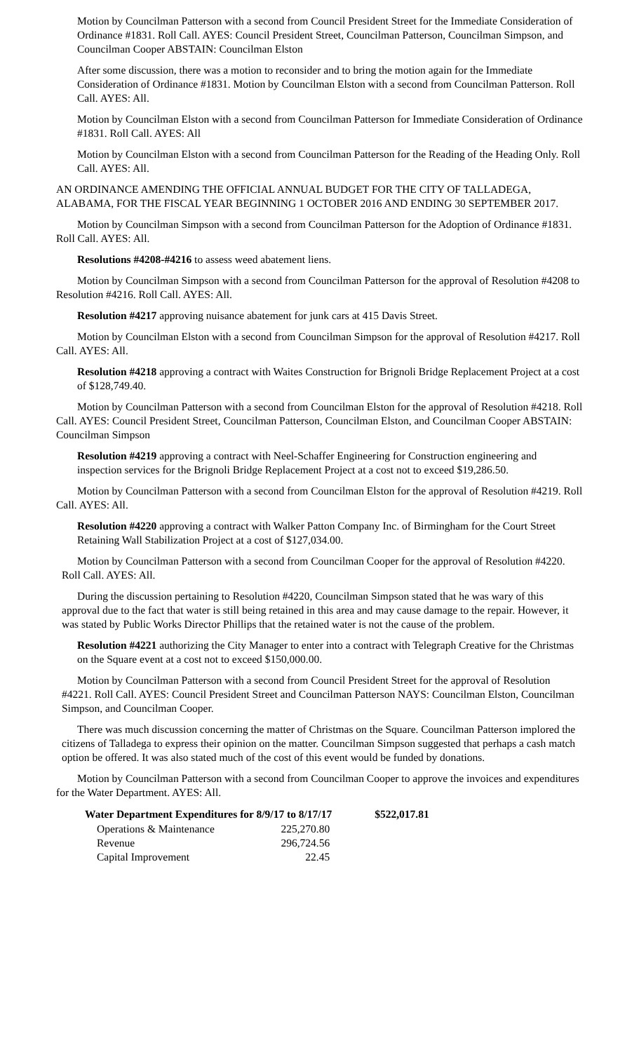Motion by Councilman Patterson with a second from Council President Street for the Immediate Consideration of Ordinance #1831. Roll Call. AYES: Council President Street, Councilman Patterson, Councilman Simpson, and Councilman Cooper ABSTAIN: Councilman Elston
After some discussion, there was a motion to reconsider and to bring the motion again for the Immediate Consideration of Ordinance #1831. Motion by Councilman Elston with a second from Councilman Patterson. Roll Call. AYES: All.
Motion by Councilman Elston with a second from Councilman Patterson for Immediate Consideration of Ordinance #1831. Roll Call. AYES: All
Motion by Councilman Elston with a second from Councilman Patterson for the Reading of the Heading Only. Roll Call. AYES: All.
AN ORDINANCE AMENDING THE OFFICIAL ANNUAL BUDGET FOR THE CITY OF TALLADEGA, ALABAMA, FOR THE FISCAL YEAR BEGINNING 1 OCTOBER 2016 AND ENDING 30 SEPTEMBER 2017.
Motion by Councilman Simpson with a second from Councilman Patterson for the Adoption of Ordinance #1831. Roll Call. AYES: All.
Resolutions #4208-#4216 to assess weed abatement liens.
Motion by Councilman Simpson with a second from Councilman Patterson for the approval of Resolution #4208 to Resolution #4216. Roll Call. AYES: All.
Resolution #4217 approving nuisance abatement for junk cars at 415 Davis Street.
Motion by Councilman Elston with a second from Councilman Simpson for the approval of Resolution #4217. Roll Call. AYES: All.
Resolution #4218 approving a contract with Waites Construction for Brignoli Bridge Replacement Project at a cost of $128,749.40.
Motion by Councilman Patterson with a second from Councilman Elston for the approval of Resolution #4218. Roll Call. AYES: Council President Street, Councilman Patterson, Councilman Elston, and Councilman Cooper ABSTAIN: Councilman Simpson
Resolution #4219 approving a contract with Neel-Schaffer Engineering for Construction engineering and inspection services for the Brignoli Bridge Replacement Project at a cost not to exceed $19,286.50.
Motion by Councilman Patterson with a second from Councilman Elston for the approval of Resolution #4219. Roll Call. AYES: All.
Resolution #4220 approving a contract with Walker Patton Company Inc. of Birmingham for the Court Street Retaining Wall Stabilization Project at a cost of $127,034.00.
Motion by Councilman Patterson with a second from Councilman Cooper for the approval of Resolution #4220. Roll Call. AYES: All.
During the discussion pertaining to Resolution #4220, Councilman Simpson stated that he was wary of this approval due to the fact that water is still being retained in this area and may cause damage to the repair. However, it was stated by Public Works Director Phillips that the retained water is not the cause of the problem.
Resolution #4221 authorizing the City Manager to enter into a contract with Telegraph Creative for the Christmas on the Square event at a cost not to exceed $150,000.00.
Motion by Councilman Patterson with a second from Council President Street for the approval of Resolution #4221. Roll Call. AYES: Council President Street and Councilman Patterson NAYS: Councilman Elston, Councilman Simpson, and Councilman Cooper.
There was much discussion concerning the matter of Christmas on the Square. Councilman Patterson implored the citizens of Talladega to express their opinion on the matter. Councilman Simpson suggested that perhaps a cash match option be offered. It was also stated much of the cost of this event would be funded by donations.
Motion by Councilman Patterson with a second from Councilman Cooper to approve the invoices and expenditures for the Water Department. AYES: All.
| Water Department Expenditures for 8/9/17 to 8/17/17 | | $522,017.81 |
| --- | --- | --- |
| Operations & Maintenance | 225,270.80 | |
| Revenue | 296,724.56 | |
| Capital Improvement | 22.45 | |